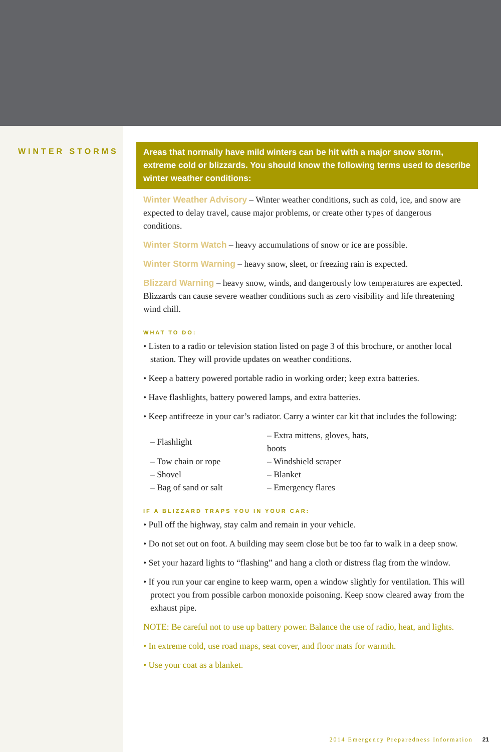WINTER STORMS
Areas that normally have mild winters can be hit with a major snow storm, extreme cold or blizzards. You should know the following terms used to describe winter weather conditions:
Winter Weather Advisory – Winter weather conditions, such as cold, ice, and snow are expected to delay travel, cause major problems, or create other types of dangerous conditions.
Winter Storm Watch – heavy accumulations of snow or ice are possible.
Winter Storm Warning – heavy snow, sleet, or freezing rain is expected.
Blizzard Warning – heavy snow, winds, and dangerously low temperatures are expected. Blizzards can cause severe weather conditions such as zero visibility and life threatening wind chill.
WHAT TO DO:
• Listen to a radio or television station listed on page 3 of this brochure, or another local station. They will provide updates on weather conditions.
• Keep a battery powered portable radio in working order; keep extra batteries.
• Have flashlights, battery powered lamps, and extra batteries.
• Keep antifreeze in your car’s radiator. Carry a winter car kit that includes the following:
| – Flashlight | – Extra mittens, gloves, hats, boots |
| – Tow chain or rope | – Windshield scraper |
| – Shovel | – Blanket |
| – Bag of sand or salt | – Emergency flares |
IF A BLIZZARD TRAPS YOU IN YOUR CAR:
• Pull off the highway, stay calm and remain in your vehicle.
• Do not set out on foot. A building may seem close but be too far to walk in a deep snow.
• Set your hazard lights to “flashing” and hang a cloth or distress flag from the window.
• If you run your car engine to keep warm, open a window slightly for ventilation. This will protect you from possible carbon monoxide poisoning. Keep snow cleared away from the exhaust pipe.
NOTE: Be careful not to use up battery power. Balance the use of radio, heat, and lights.
• In extreme cold, use road maps, seat cover, and floor mats for warmth.
• Use your coat as a blanket.
2014 Emergency Preparedness Information 21